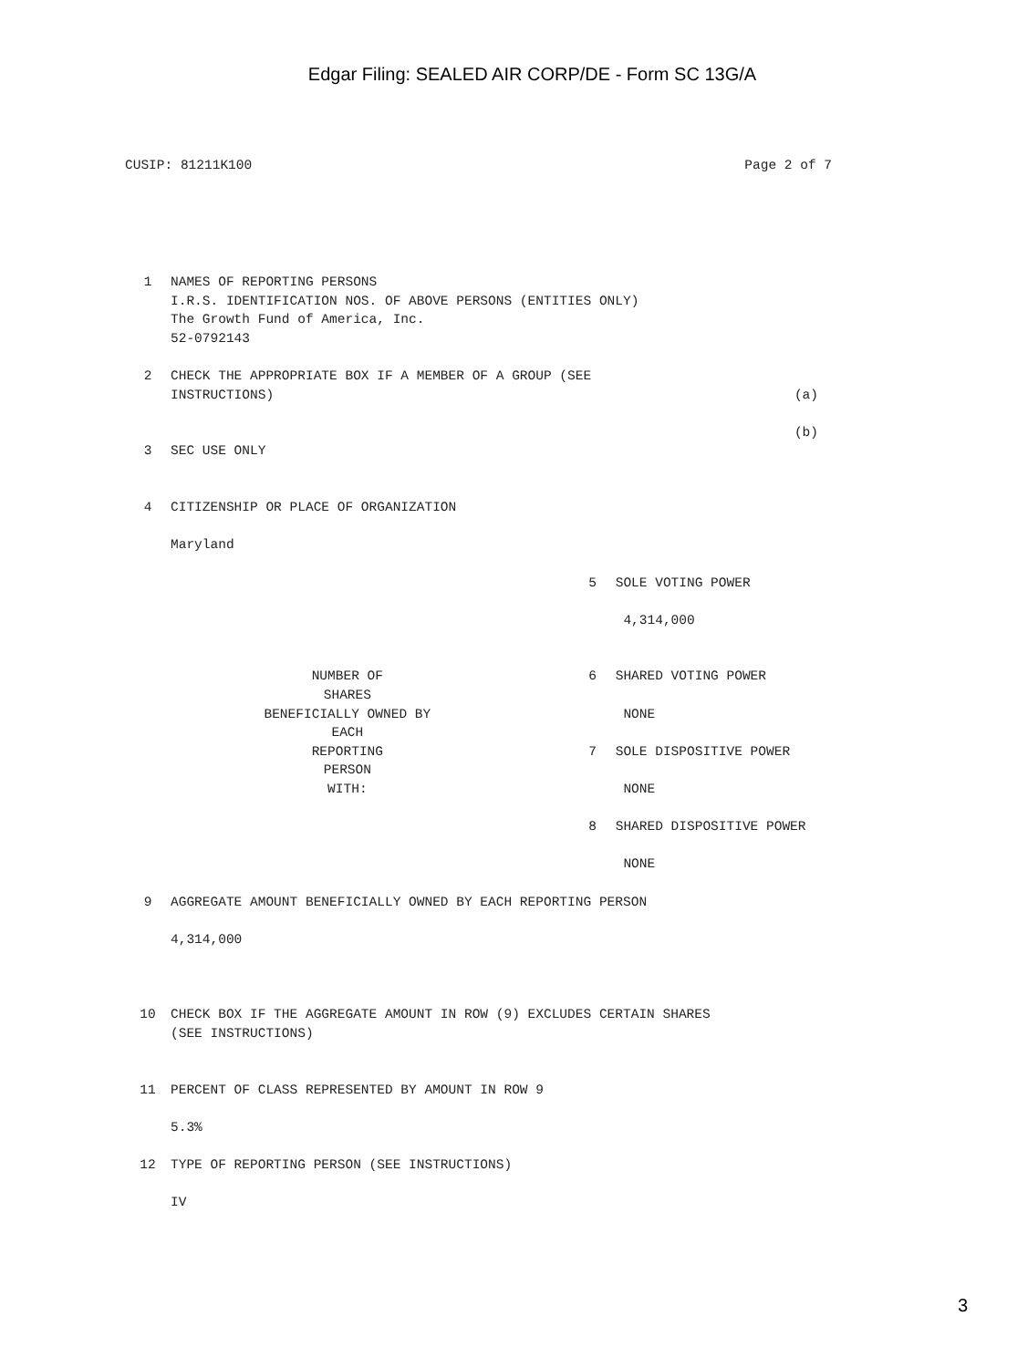Edgar Filing: SEALED AIR CORP/DE - Form SC 13G/A
CUSIP: 81211K100 Page 2 of 7
| 1 | NAMES OF REPORTING PERSONS I.R.S. IDENTIFICATION NOS. OF ABOVE PERSONS (ENTITIES ONLY) The Growth Fund of America, Inc. 52-0792143 | | |
| 2 | CHECK THE APPROPRIATE BOX IF A MEMBER OF A GROUP (SEE INSTRUCTIONS) | | (a) (b) |
| 3 | SEC USE ONLY | | |
| 4 | CITIZENSHIP OR PLACE OF ORGANIZATION Maryland | | |
| NUMBER OF SHARES BENEFICIALLY OWNED BY EACH REPORTING PERSON WITH: | | 5 | SOLE VOTING POWER 4,314,000 |
| | | 6 | SHARED VOTING POWER NONE |
| | | 7 | SOLE DISPOSITIVE POWER NONE |
| | | 8 | SHARED DISPOSITIVE POWER NONE |
| 9 | AGGREGATE AMOUNT BENEFICIALLY OWNED BY EACH REPORTING PERSON 4,314,000 | | |
| 10 | CHECK BOX IF THE AGGREGATE AMOUNT IN ROW (9) EXCLUDES CERTAIN SHARES (SEE INSTRUCTIONS) | | |
| 11 | PERCENT OF CLASS REPRESENTED BY AMOUNT IN ROW 9 5.3% | | |
| 12 | TYPE OF REPORTING PERSON (SEE INSTRUCTIONS) IV | | |
3